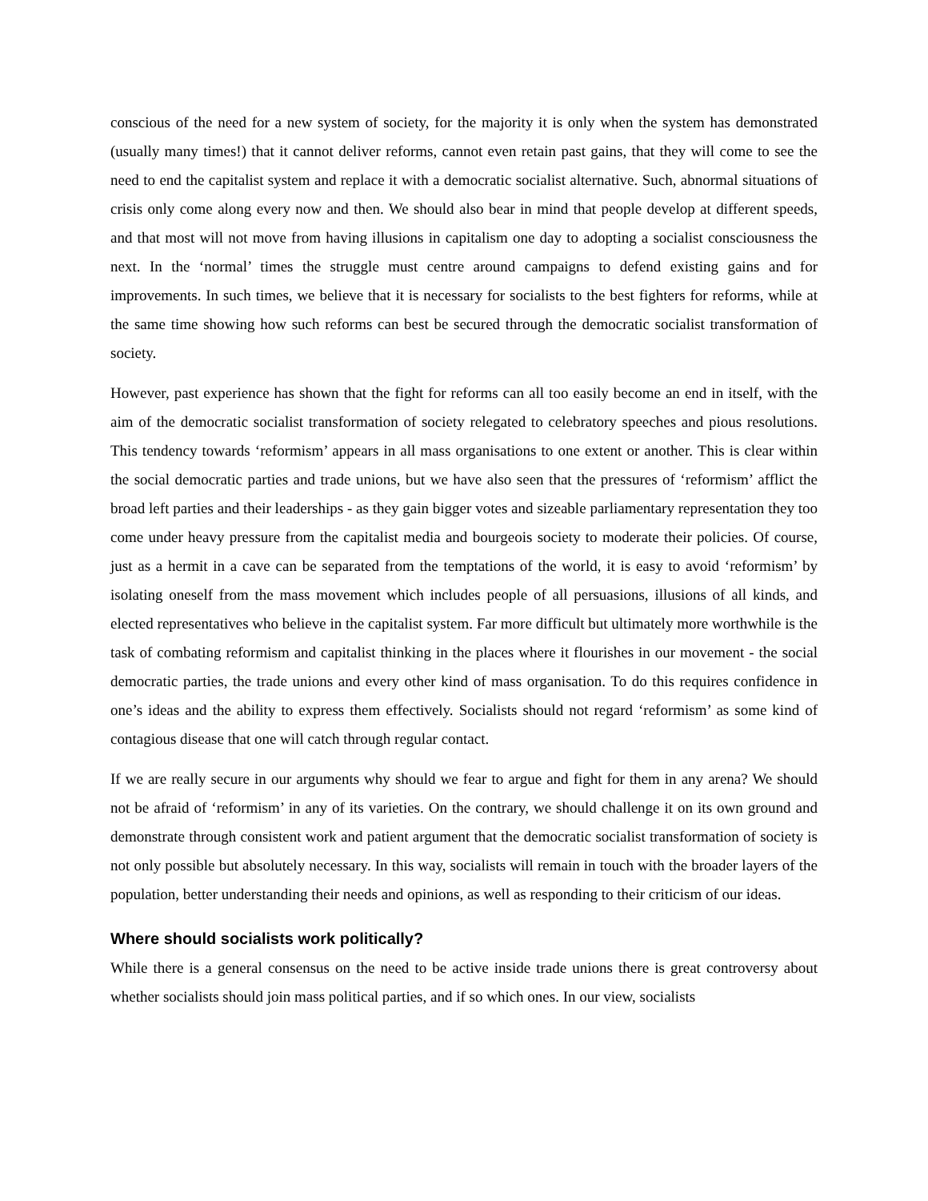conscious of the need for a new system of society, for the majority it is only when the system has demonstrated (usually many times!) that it cannot deliver reforms, cannot even retain past gains, that they will come to see the need to end the capitalist system and replace it with a democratic socialist alternative. Such, abnormal situations of crisis only come along every now and then. We should also bear in mind that people develop at different speeds, and that most will not move from having illusions in capitalism one day to adopting a socialist consciousness the next. In the ‘normal’ times the struggle must centre around campaigns to defend existing gains and for improvements. In such times, we believe that it is necessary for socialists to the best fighters for reforms, while at the same time showing how such reforms can best be secured through the democratic socialist transformation of society.
However, past experience has shown that the fight for reforms can all too easily become an end in itself, with the aim of the democratic socialist transformation of society relegated to celebratory speeches and pious resolutions. This tendency towards ‘reformism’ appears in all mass organisations to one extent or another. This is clear within the social democratic parties and trade unions, but we have also seen that the pressures of ‘reformism’ afflict the broad left parties and their leaderships - as they gain bigger votes and sizeable parliamentary representation they too come under heavy pressure from the capitalist media and bourgeois society to moderate their policies. Of course, just as a hermit in a cave can be separated from the temptations of the world, it is easy to avoid ‘reformism’ by isolating oneself from the mass movement which includes people of all persuasions, illusions of all kinds, and elected representatives who believe in the capitalist system. Far more difficult but ultimately more worthwhile is the task of combating reformism and capitalist thinking in the places where it flourishes in our movement - the social democratic parties, the trade unions and every other kind of mass organisation. To do this requires confidence in one’s ideas and the ability to express them effectively. Socialists should not regard ‘reformism’ as some kind of contagious disease that one will catch through regular contact.
If we are really secure in our arguments why should we fear to argue and fight for them in any arena? We should not be afraid of ‘reformism’ in any of its varieties. On the contrary, we should challenge it on its own ground and demonstrate through consistent work and patient argument that the democratic socialist transformation of society is not only possible but absolutely necessary. In this way, socialists will remain in touch with the broader layers of the population, better understanding their needs and opinions, as well as responding to their criticism of our ideas.
Where should socialists work politically?
While there is a general consensus on the need to be active inside trade unions there is great controversy about whether socialists should join mass political parties, and if so which ones. In our view, socialists